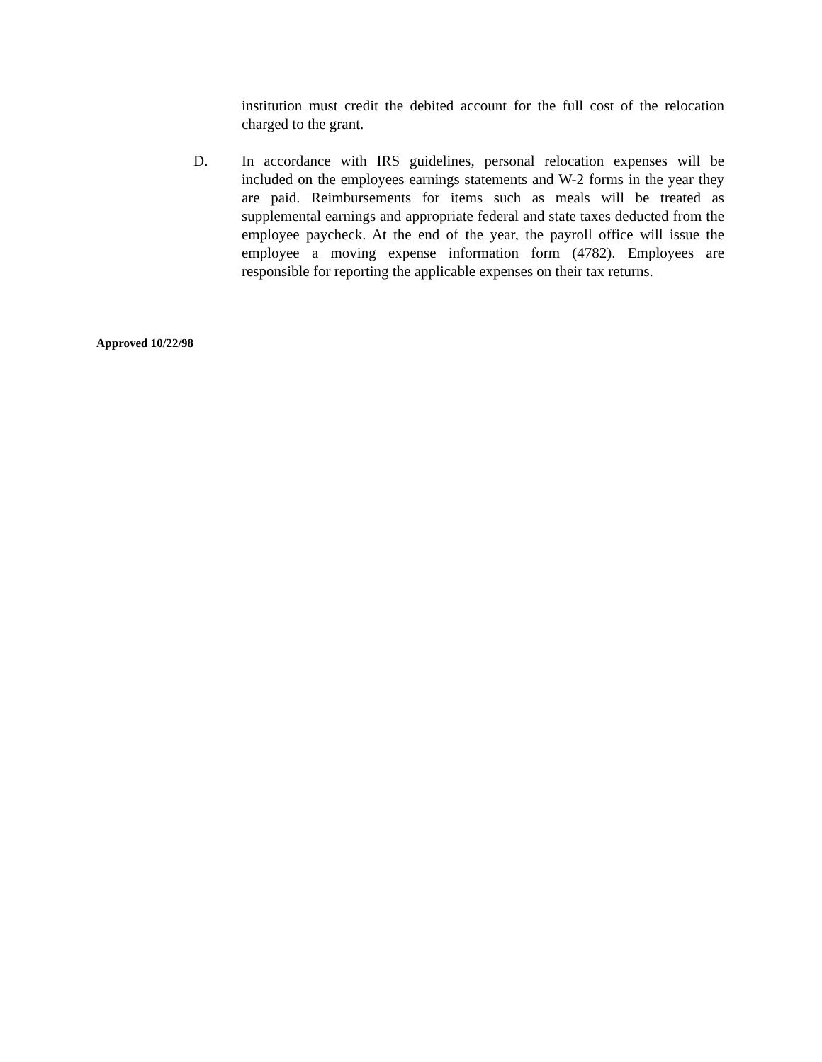institution must credit the debited account for the full cost of the relocation charged to the grant.
D. In accordance with IRS guidelines, personal relocation expenses will be included on the employees earnings statements and W-2 forms in the year they are paid. Reimbursements for items such as meals will be treated as supplemental earnings and appropriate federal and state taxes deducted from the employee paycheck. At the end of the year, the payroll office will issue the employee a moving expense information form (4782). Employees are responsible for reporting the applicable expenses on their tax returns.
Approved 10/22/98